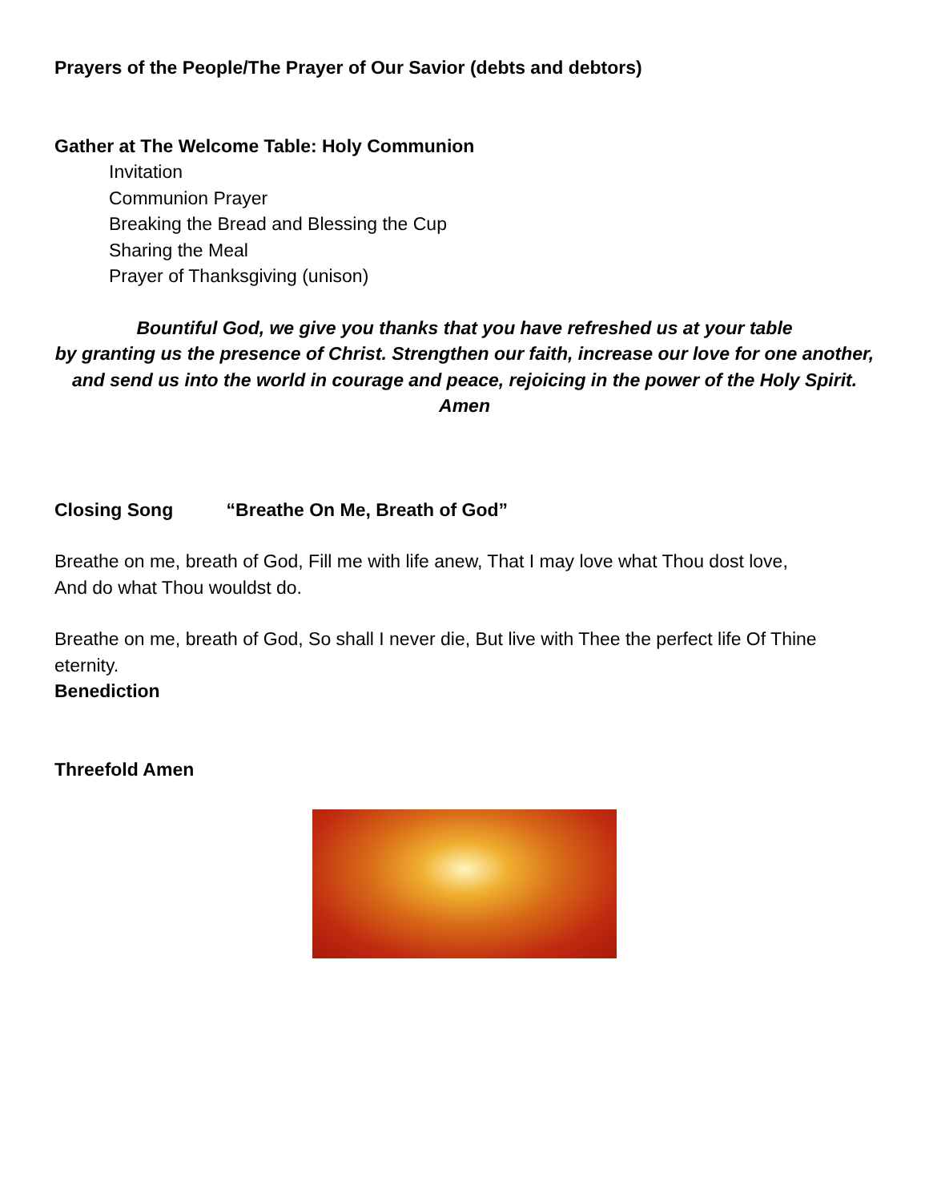Prayers of the People/The Prayer of Our Savior (debts and debtors)
Gather at The Welcome Table: Holy Communion
Invitation
Communion Prayer
Breaking the Bread and Blessing the Cup
Sharing the Meal
Prayer of Thanksgiving (unison)
Bountiful God, we give you thanks that you have refreshed us at your table
by granting us the presence of Christ. Strengthen our faith, increase our love for one another,
and send us into the world in courage and peace, rejoicing in the power of the Holy Spirit.
Amen
Closing Song “Breathe On Me, Breath of God”
Breathe on me, breath of God, Fill me with life anew, That I may love what Thou dost love,
And do what Thou wouldst do.
Breathe on me, breath of God, So shall I never die, But live with Thee the perfect life Of Thine eternity.
Benediction
Threefold Amen